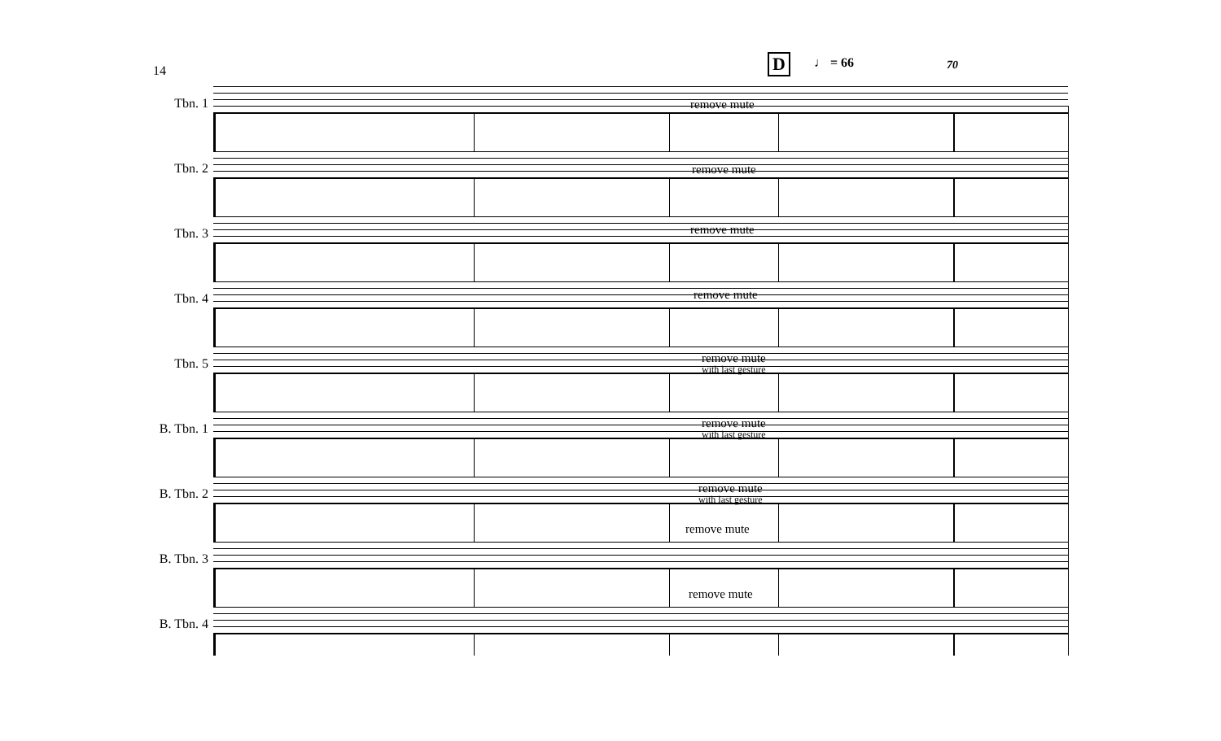14 D ♩ = 66 70
Tbn. 1 remove mute
Tbn. 2 remove mute
Tbn. 3 remove mute
Tbn. 4 remove mute
Tbn. 5 remove mute
with last gesture
B. Tbn. 1 remove mute
with last gesture
B. Tbn. 2 remove mute
with last gesture
B. Tbn. 3
remove mute
B. Tbn. 4
remove mute